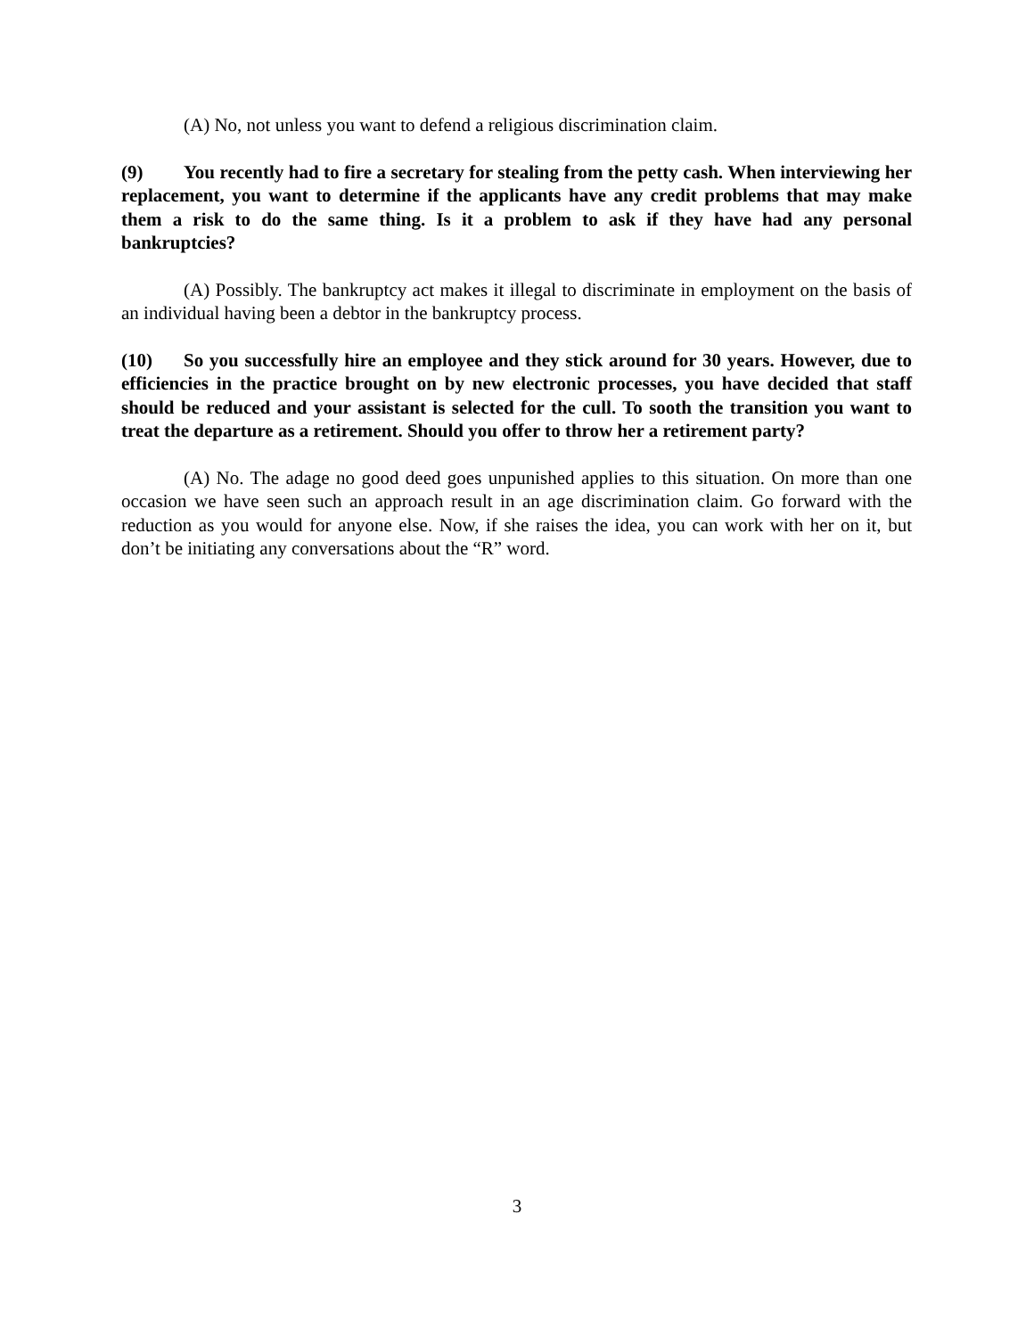(A) No, not unless you want to defend a religious discrimination claim.
(9) You recently had to fire a secretary for stealing from the petty cash. When interviewing her replacement, you want to determine if the applicants have any credit problems that may make them a risk to do the same thing. Is it a problem to ask if they have had any personal bankruptcies?
(A) Possibly. The bankruptcy act makes it illegal to discriminate in employment on the basis of an individual having been a debtor in the bankruptcy process.
(10) So you successfully hire an employee and they stick around for 30 years. However, due to efficiencies in the practice brought on by new electronic processes, you have decided that staff should be reduced and your assistant is selected for the cull. To sooth the transition you want to treat the departure as a retirement. Should you offer to throw her a retirement party?
(A) No. The adage no good deed goes unpunished applies to this situation. On more than one occasion we have seen such an approach result in an age discrimination claim. Go forward with the reduction as you would for anyone else. Now, if she raises the idea, you can work with her on it, but don’t be initiating any conversations about the “R” word.
3